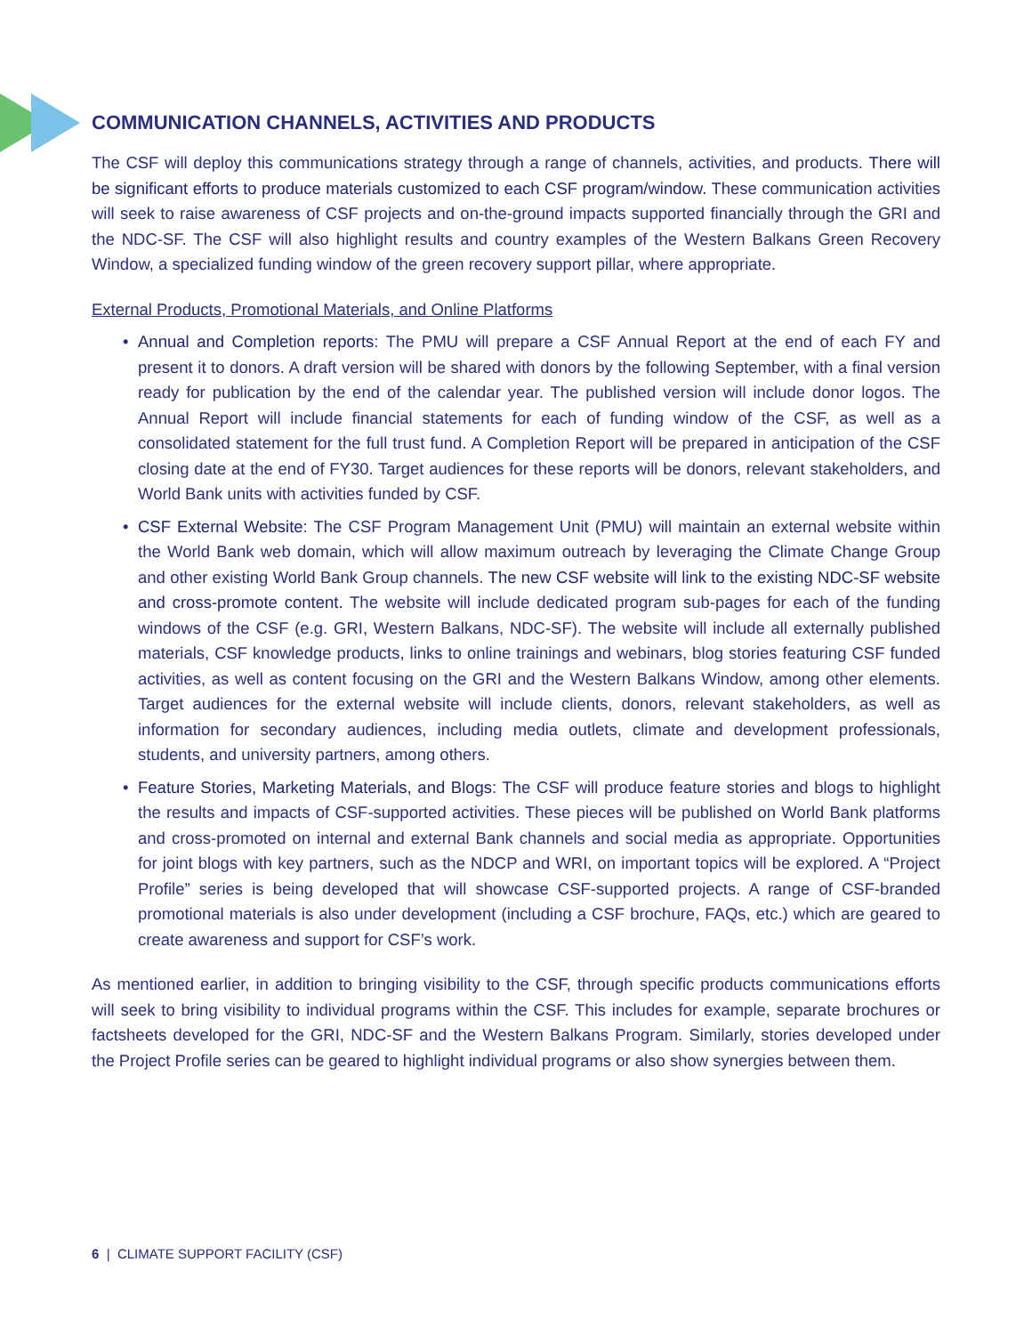COMMUNICATION CHANNELS, ACTIVITIES AND PRODUCTS
The CSF will deploy this communications strategy through a range of channels, activities, and products. There will be significant efforts to produce materials customized to each CSF program/window. These communication activities will seek to raise awareness of CSF projects and on-the-ground impacts supported financially through the GRI and the NDC-SF. The CSF will also highlight results and country examples of the Western Balkans Green Recovery Window, a specialized funding window of the green recovery support pillar, where appropriate.
External Products, Promotional Materials, and Online Platforms
• Annual and Completion reports: The PMU will prepare a CSF Annual Report at the end of each FY and present it to donors. A draft version will be shared with donors by the following September, with a final version ready for publication by the end of the calendar year. The published version will include donor logos. The Annual Report will include financial statements for each of funding window of the CSF, as well as a consolidated statement for the full trust fund. A Completion Report will be prepared in anticipation of the CSF closing date at the end of FY30. Target audiences for these reports will be donors, relevant stakeholders, and World Bank units with activities funded by CSF.
• CSF External Website: The CSF Program Management Unit (PMU) will maintain an external website within the World Bank web domain, which will allow maximum outreach by leveraging the Climate Change Group and other existing World Bank Group channels. The new CSF website will link to the existing NDC-SF website and cross-promote content. The website will include dedicated program sub-pages for each of the funding windows of the CSF (e.g. GRI, Western Balkans, NDC-SF). The website will include all externally published materials, CSF knowledge products, links to online trainings and webinars, blog stories featuring CSF funded activities, as well as content focusing on the GRI and the Western Balkans Window, among other elements. Target audiences for the external website will include clients, donors, relevant stakeholders, as well as information for secondary audiences, including media outlets, climate and development professionals, students, and university partners, among others.
• Feature Stories, Marketing Materials, and Blogs: The CSF will produce feature stories and blogs to highlight the results and impacts of CSF-supported activities. These pieces will be published on World Bank platforms and cross-promoted on internal and external Bank channels and social media as appropriate. Opportunities for joint blogs with key partners, such as the NDCP and WRI, on important topics will be explored. A “Project Profile” series is being developed that will showcase CSF-supported projects. A range of CSF-branded promotional materials is also under development (including a CSF brochure, FAQs, etc.) which are geared to create awareness and support for CSF’s work.
As mentioned earlier, in addition to bringing visibility to the CSF, through specific products communications efforts will seek to bring visibility to individual programs within the CSF. This includes for example, separate brochures or factsheets developed for the GRI, NDC-SF and the Western Balkans Program. Similarly, stories developed under the Project Profile series can be geared to highlight individual programs or also show synergies between them.
6 | CLIMATE SUPPORT FACILITY (CSF)